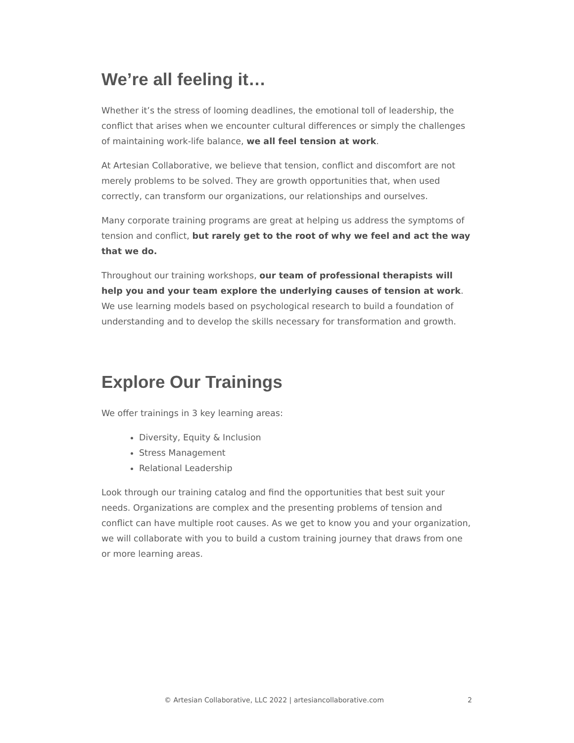We’re all feeling it…
Whether it’s the stress of looming deadlines, the emotional toll of leadership, the conflict that arises when we encounter cultural differences or simply the challenges of maintaining work-life balance, we all feel tension at work.
At Artesian Collaborative, we believe that tension, conflict and discomfort are not merely problems to be solved. They are growth opportunities that, when used correctly, can transform our organizations, our relationships and ourselves.
Many corporate training programs are great at helping us address the symptoms of tension and conflict, but rarely get to the root of why we feel and act the way that we do.
Throughout our training workshops, our team of professional therapists will help you and your team explore the underlying causes of tension at work. We use learning models based on psychological research to build a foundation of understanding and to develop the skills necessary for transformation and growth.
Explore Our Trainings
We offer trainings in 3 key learning areas:
Diversity, Equity & Inclusion
Stress Management
Relational Leadership
Look through our training catalog and find the opportunities that best suit your needs. Organizations are complex and the presenting problems of tension and conflict can have multiple root causes. As we get to know you and your organization, we will collaborate with you to build a custom training journey that draws from one or more learning areas.
© Artesian Collaborative, LLC 2022 | artesiancollaborative.com 2